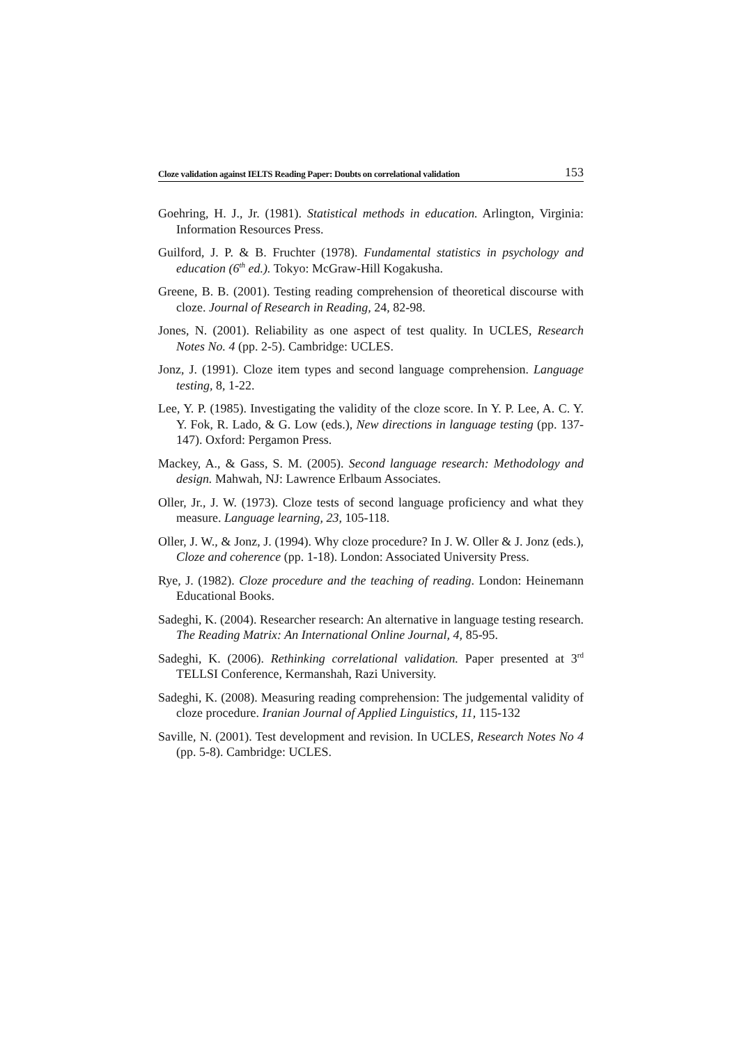Cloze validation against IELTS Reading Paper: Doubts on correlational validation 153
Goehring, H. J., Jr. (1981). Statistical methods in education. Arlington, Virginia: Information Resources Press.
Guilford, J. P. & B. Fruchter (1978). Fundamental statistics in psychology and education (6<sup>th</sup> ed.). Tokyo: McGraw-Hill Kogakusha.
Greene, B. B. (2001). Testing reading comprehension of theoretical discourse with cloze. Journal of Research in Reading, 24, 82-98.
Jones, N. (2001). Reliability as one aspect of test quality. In UCLES, Research Notes No. 4 (pp. 2-5). Cambridge: UCLES.
Jonz, J. (1991). Cloze item types and second language comprehension. Language testing, 8, 1-22.
Lee, Y. P. (1985). Investigating the validity of the cloze score. In Y. P. Lee, A. C. Y. Y. Fok, R. Lado, & G. Low (eds.), New directions in language testing (pp. 137-147). Oxford: Pergamon Press.
Mackey, A., & Gass, S. M. (2005). Second language research: Methodology and design. Mahwah, NJ: Lawrence Erlbaum Associates.
Oller, Jr., J. W. (1973). Cloze tests of second language proficiency and what they measure. Language learning, 23, 105-118.
Oller, J. W., & Jonz, J. (1994). Why cloze procedure? In J. W. Oller & J. Jonz (eds.), Cloze and coherence (pp. 1-18). London: Associated University Press.
Rye, J. (1982). Cloze procedure and the teaching of reading. London: Heinemann Educational Books.
Sadeghi, K. (2004). Researcher research: An alternative in language testing research. The Reading Matrix: An International Online Journal, 4, 85-95.
Sadeghi, K. (2006). Rethinking correlational validation. Paper presented at 3<sup>rd</sup> TELLSI Conference, Kermanshah, Razi University.
Sadeghi, K. (2008). Measuring reading comprehension: The judgemental validity of cloze procedure. Iranian Journal of Applied Linguistics, 11, 115-132
Saville, N. (2001). Test development and revision. In UCLES, Research Notes No 4 (pp. 5-8). Cambridge: UCLES.